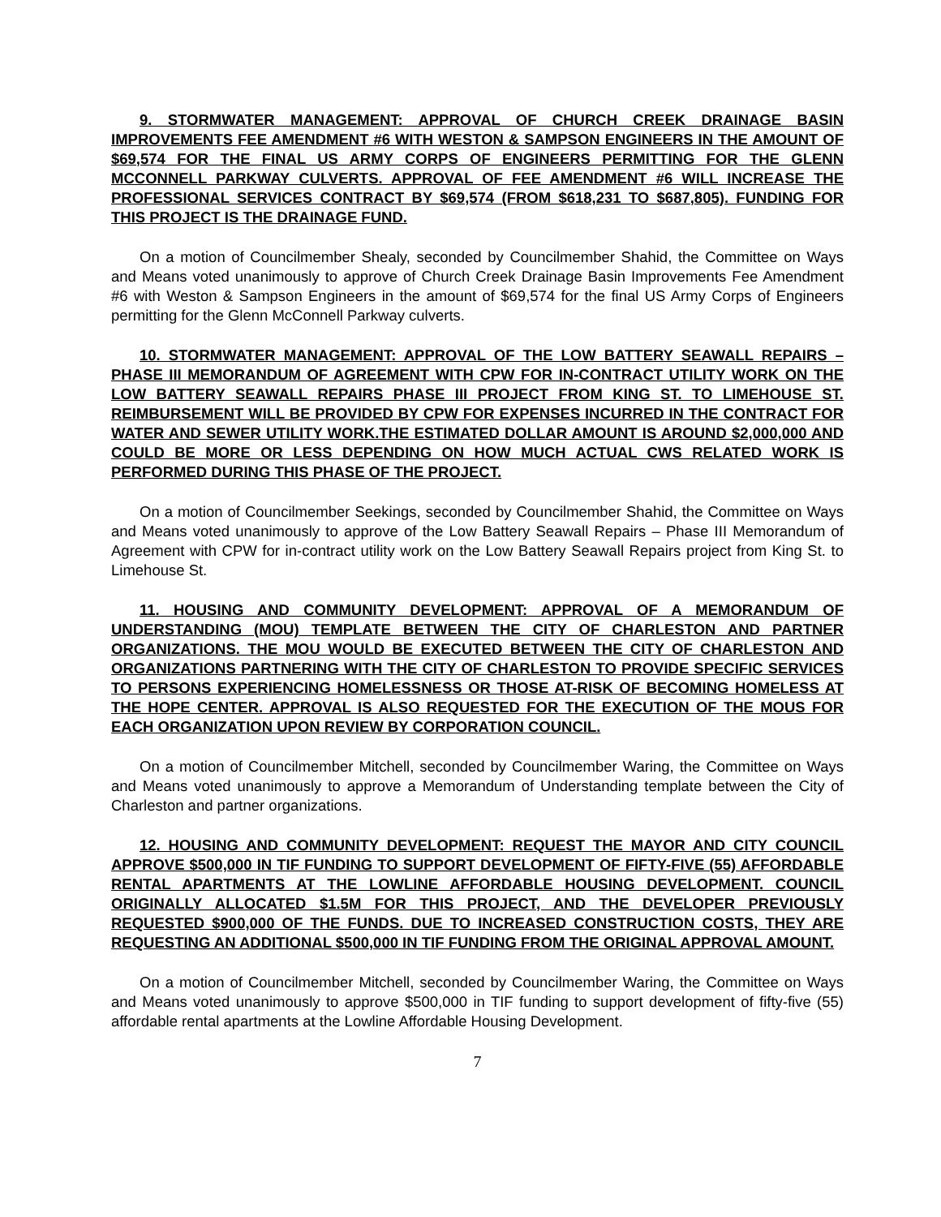9. STORMWATER MANAGEMENT: APPROVAL OF CHURCH CREEK DRAINAGE BASIN IMPROVEMENTS FEE AMENDMENT #6 WITH WESTON & SAMPSON ENGINEERS IN THE AMOUNT OF $69,574 FOR THE FINAL US ARMY CORPS OF ENGINEERS PERMITTING FOR THE GLENN MCCONNELL PARKWAY CULVERTS. APPROVAL OF FEE AMENDMENT #6 WILL INCREASE THE PROFESSIONAL SERVICES CONTRACT BY $69,574 (FROM $618,231 TO $687,805). FUNDING FOR THIS PROJECT IS THE DRAINAGE FUND.
On a motion of Councilmember Shealy, seconded by Councilmember Shahid, the Committee on Ways and Means voted unanimously to approve of Church Creek Drainage Basin Improvements Fee Amendment #6 with Weston & Sampson Engineers in the amount of $69,574 for the final US Army Corps of Engineers permitting for the Glenn McConnell Parkway culverts.
10. STORMWATER MANAGEMENT: APPROVAL OF THE LOW BATTERY SEAWALL REPAIRS – PHASE III MEMORANDUM OF AGREEMENT WITH CPW FOR IN-CONTRACT UTILITY WORK ON THE LOW BATTERY SEAWALL REPAIRS PHASE III PROJECT FROM KING ST. TO LIMEHOUSE ST. REIMBURSEMENT WILL BE PROVIDED BY CPW FOR EXPENSES INCURRED IN THE CONTRACT FOR WATER AND SEWER UTILITY WORK.THE ESTIMATED DOLLAR AMOUNT IS AROUND $2,000,000 AND COULD BE MORE OR LESS DEPENDING ON HOW MUCH ACTUAL CWS RELATED WORK IS PERFORMED DURING THIS PHASE OF THE PROJECT.
On a motion of Councilmember Seekings, seconded by Councilmember Shahid, the Committee on Ways and Means voted unanimously to approve of the Low Battery Seawall Repairs – Phase III Memorandum of Agreement with CPW for in-contract utility work on the Low Battery Seawall Repairs project from King St. to Limehouse St.
11. HOUSING AND COMMUNITY DEVELOPMENT: APPROVAL OF A MEMORANDUM OF UNDERSTANDING (MOU) TEMPLATE BETWEEN THE CITY OF CHARLESTON AND PARTNER ORGANIZATIONS. THE MOU WOULD BE EXECUTED BETWEEN THE CITY OF CHARLESTON AND ORGANIZATIONS PARTNERING WITH THE CITY OF CHARLESTON TO PROVIDE SPECIFIC SERVICES TO PERSONS EXPERIENCING HOMELESSNESS OR THOSE AT-RISK OF BECOMING HOMELESS AT THE HOPE CENTER. APPROVAL IS ALSO REQUESTED FOR THE EXECUTION OF THE MOUS FOR EACH ORGANIZATION UPON REVIEW BY CORPORATION COUNCIL.
On a motion of Councilmember Mitchell, seconded by Councilmember Waring, the Committee on Ways and Means voted unanimously to approve a Memorandum of Understanding template between the City of Charleston and partner organizations.
12. HOUSING AND COMMUNITY DEVELOPMENT: REQUEST THE MAYOR AND CITY COUNCIL APPROVE $500,000 IN TIF FUNDING TO SUPPORT DEVELOPMENT OF FIFTY-FIVE (55) AFFORDABLE RENTAL APARTMENTS AT THE LOWLINE AFFORDABLE HOUSING DEVELOPMENT. COUNCIL ORIGINALLY ALLOCATED $1.5M FOR THIS PROJECT, AND THE DEVELOPER PREVIOUSLY REQUESTED $900,000 OF THE FUNDS. DUE TO INCREASED CONSTRUCTION COSTS, THEY ARE REQUESTING AN ADDITIONAL $500,000 IN TIF FUNDING FROM THE ORIGINAL APPROVAL AMOUNT.
On a motion of Councilmember Mitchell, seconded by Councilmember Waring, the Committee on Ways and Means voted unanimously to approve $500,000 in TIF funding to support development of fifty-five (55) affordable rental apartments at the Lowline Affordable Housing Development.
7